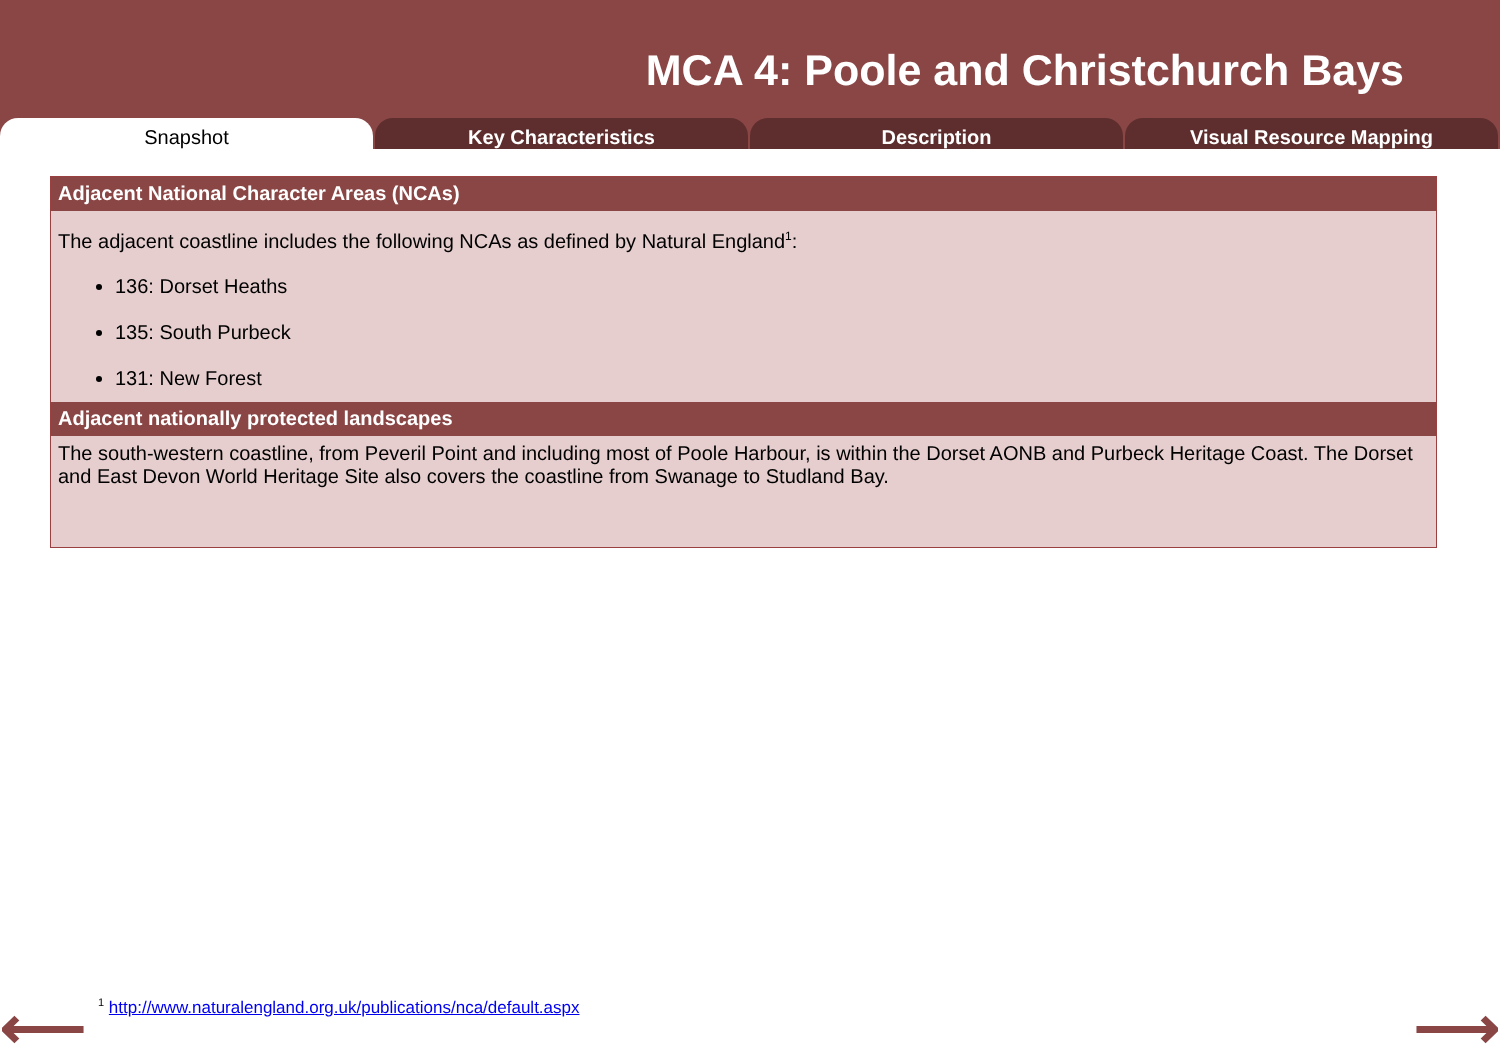MCA 4: Poole and Christchurch Bays
Snapshot Key Characteristics Description Visual Resource Mapping
Adjacent National Character Areas (NCAs)
The adjacent coastline includes the following NCAs as defined by Natural England<sup>1</sup>:
136: Dorset Heaths
135: South Purbeck
131: New Forest
Adjacent nationally protected landscapes
The south-western coastline, from Peveril Point and including most of Poole Harbour, is within the Dorset AONB and Purbeck Heritage Coast. The Dorset and East Devon World Heritage Site also covers the coastline from Swanage to Studland Bay.
⟵
<sup>1</sup> http://www.naturalengland.org.uk/publications/nca/default.aspx
⟶